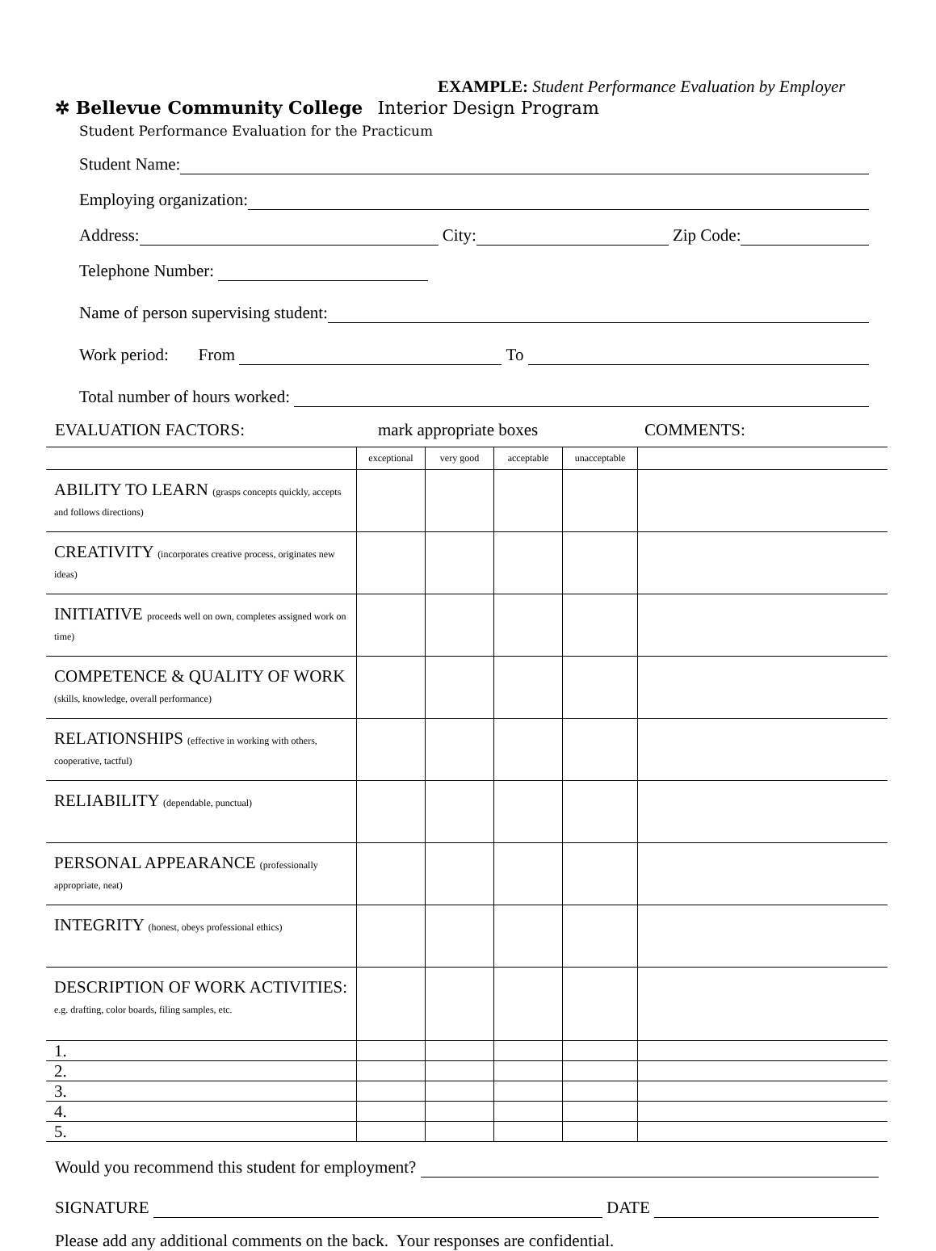EXAMPLE: Student Performance Evaluation by Employer
✲ Bellevue Community College Interior Design Program
Student Performance Evaluation for the Practicum
Student Name:
Employing organization:
Address: City: Zip Code:
Telephone Number:
Name of person supervising student:
Work period: From To
Total number of hours worked:
EVALUATION FACTORS: mark appropriate boxes COMMENTS:
| | exceptional | very good | acceptable | unacceptable | |
| ABILITY TO LEARN (grasps concepts quickly, accepts and follows directions) | | | | | |
| CREATIVITY (incorporates creative process, originates new ideas) | | | | | |
| INITIATIVE proceeds well on own, completes assigned work on time) | | | | | |
| COMPETENCE & QUALITY OF WORK (skills, knowledge, overall performance) | | | | | |
| RELATIONSHIPS (effective in working with others, cooperative, tactful) | | | | | |
| RELIABILITY (dependable, punctual) | | | | | |
| PERSONAL APPEARANCE (professionally appropriate, neat) | | | | | |
| INTEGRITY (honest, obeys professional ethics) | | | | | |
| DESCRIPTION OF WORK ACTIVITIES: e.g. drafting, color boards, filing samples, etc. | | | | | |
| 1. | | | | | |
| 2. | | | | | |
| 3. | | | | | |
| 4. | | | | | |
| 5. | | | | | |
Would you recommend this student for employment?
SIGNATURE DATE
Please add any additional comments on the back. Your responses are confidential.